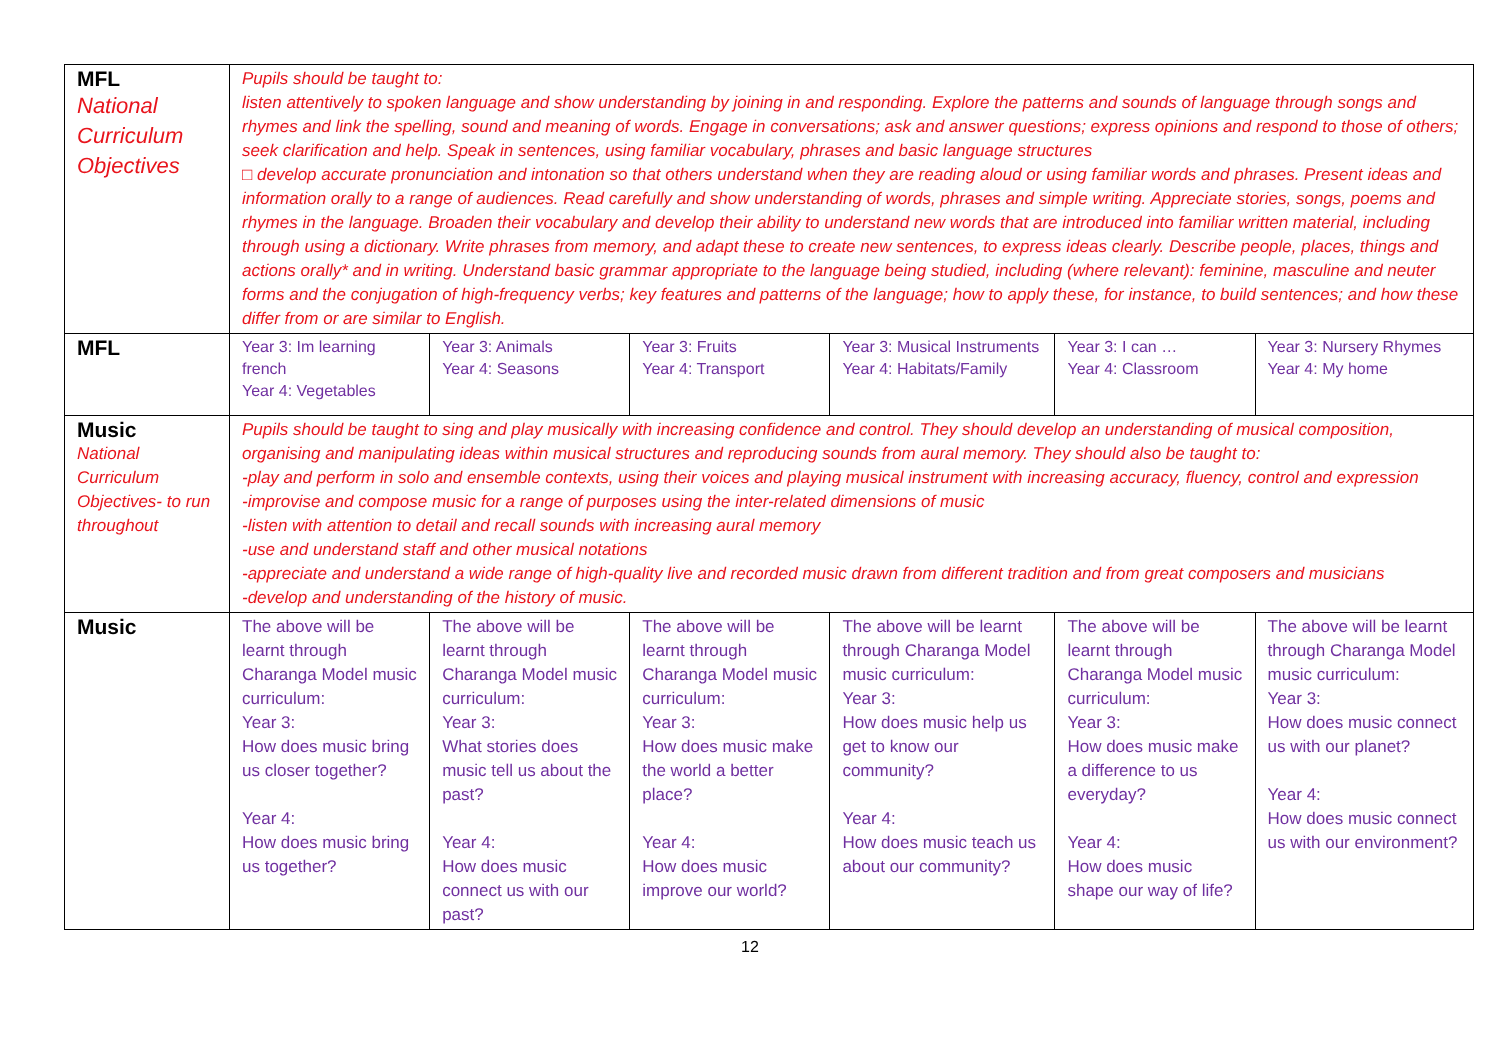| MFL National Curriculum Objectives | Pupils should be taught to: listen attentively to spoken language and show understanding by joining in and responding. Explore the patterns and sounds of language through songs and rhymes and link the spelling, sound and meaning of words. Engage in conversations; ask and answer questions; express opinions and respond to those of others; seek clarification and help. Speak in sentences, using familiar vocabulary, phrases and basic language structures □ develop accurate pronunciation and intonation so that others understand when they are reading aloud or using familiar words and phrases. Present ideas and information orally to a range of audiences. Read carefully and show understanding of words, phrases and simple writing. Appreciate stories, songs, poems and rhymes in the language. Broaden their vocabulary and develop their ability to understand new words that are introduced into familiar written material, including through using a dictionary. Write phrases from memory, and adapt these to create new sentences, to express ideas clearly. Describe people, places, things and actions orally* and in writing. Understand basic grammar appropriate to the language being studied, including (where relevant): feminine, masculine and neuter forms and the conjugation of high-frequency verbs; key features and patterns of the language; how to apply these, for instance, to build sentences; and how these differ from or are similar to English. | | | | | |
| MFL | Year 3: Im learning french Year 4: Vegetables | Year 3: Animals Year 4: Seasons | Year 3: Fruits Year 4: Transport | Year 3: Musical Instruments Year 4: Habitats/Family | Year 3: I can … Year 4: Classroom | Year 3: Nursery Rhymes Year 4: My home |
| Music National Curriculum Objectives- to run throughout | Pupils should be taught to sing and play musically with increasing confidence and control. They should develop an understanding of musical composition, organising and manipulating ideas within musical structures and reproducing sounds from aural memory. They should also be taught to: -play and perform in solo and ensemble contexts, using their voices and playing musical instrument with increasing accuracy, fluency, control and expression -improvise and compose music for a range of purposes using the inter-related dimensions of music -listen with attention to detail and recall sounds with increasing aural memory -use and understand staff and other musical notations -appreciate and understand a wide range of high-quality live and recorded music drawn from different tradition and from great composers and musicians -develop and understanding of the history of music. | | | | | |
| Music | The above will be learnt through Charanga Model music curriculum: Year 3: How does music bring us closer together? Year 4: How does music bring us together? | The above will be learnt through Charanga Model music curriculum: Year 3: What stories does music tell us about the past? Year 4: How does music connect us with our past? | The above will be learnt through Charanga Model music curriculum: Year 3: How does music make the world a better place? Year 4: How does music improve our world? | The above will be learnt through Charanga Model music curriculum: Year 3: How does music help us get to know our community? Year 4: How does music teach us about our community? | The above will be learnt through Charanga Model music curriculum: Year 3: How does music make a difference to us everyday? Year 4: How does music shape our way of life? | The above will be learnt through Charanga Model music curriculum: Year 3: How does music connect us with our planet? Year 4: How does music connect us with our environment? |
12